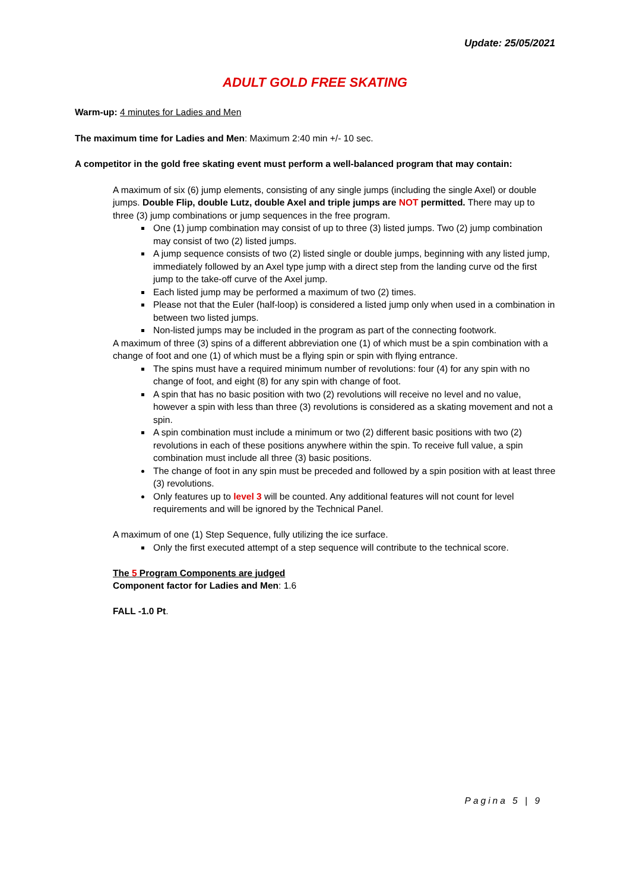Update: 25/05/2021
ADULT GOLD FREE SKATING
Warm-up: 4 minutes for Ladies and Men
The maximum time for Ladies and Men: Maximum 2:40 min +/- 10 sec.
A competitor in the gold free skating event must perform a well-balanced program that may contain:
A maximum of six (6) jump elements, consisting of any single jumps (including the single Axel) or double jumps. Double Flip, double Lutz, double Axel and triple jumps are NOT permitted. There may up to three (3) jump combinations or jump sequences in the free program.
One (1) jump combination may consist of up to three (3) listed jumps. Two (2) jump combination may consist of two (2) listed jumps.
A jump sequence consists of two (2) listed single or double jumps, beginning with any listed jump, immediately followed by an Axel type jump with a direct step from the landing curve od the first jump to the take-off curve of the Axel jump.
Each listed jump may be performed a maximum of two (2) times.
Please not that the Euler (half-loop) is considered a listed jump only when used in a combination in between two listed jumps.
Non-listed jumps may be included in the program as part of the connecting footwork.
A maximum of three (3) spins of a different abbreviation one (1) of which must be a spin combination with a change of foot and one (1) of which must be a flying spin or spin with flying entrance.
The spins must have a required minimum number of revolutions: four (4) for any spin with no change of foot, and eight (8) for any spin with change of foot.
A spin that has no basic position with two (2) revolutions will receive no level and no value, however a spin with less than three (3) revolutions is considered as a skating movement and not a spin.
A spin combination must include a minimum or two (2) different basic positions with two (2) revolutions in each of these positions anywhere within the spin. To receive full value, a spin combination must include all three (3) basic positions.
The change of foot in any spin must be preceded and followed by a spin position with at least three (3) revolutions.
Only features up to level 3 will be counted. Any additional features will not count for level requirements and will be ignored by the Technical Panel.
A maximum of one (1) Step Sequence, fully utilizing the ice surface.
Only the first executed attempt of a step sequence will contribute to the technical score.
The 5 Program Components are judged
Component factor for Ladies and Men: 1.6
FALL -1.0 Pt.
Pagina 5 | 9